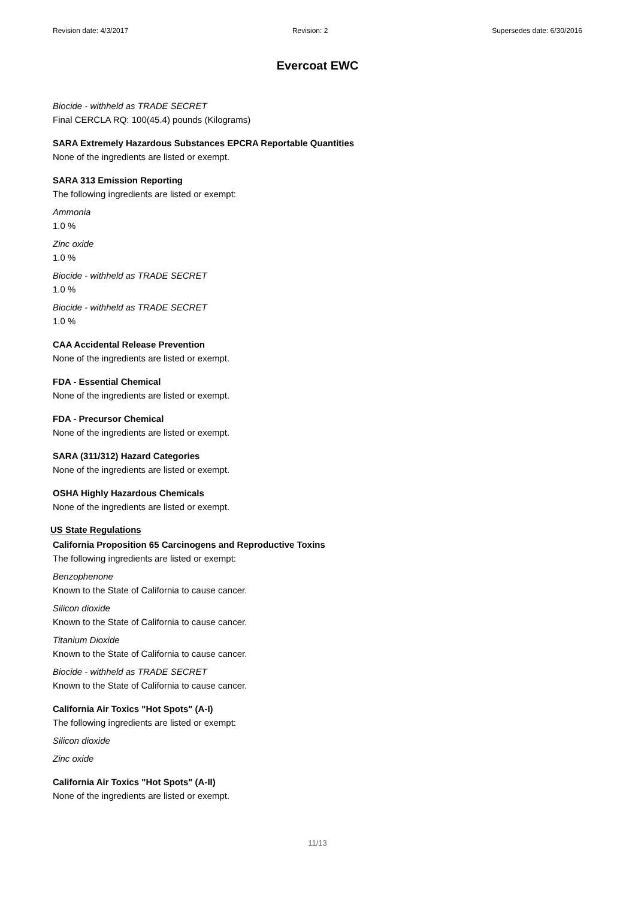Revision date: 4/3/2017 Revision: 2 Supersedes date: 6/30/2016
Evercoat EWC
Biocide - withheld as TRADE SECRET
Final CERCLA RQ: 100(45.4) pounds (Kilograms)
SARA Extremely Hazardous Substances EPCRA Reportable Quantities
None of the ingredients are listed or exempt.
SARA 313 Emission Reporting
The following ingredients are listed or exempt:
Ammonia
1.0 %
Zinc oxide
1.0 %
Biocide - withheld as TRADE SECRET
1.0 %
Biocide - withheld as TRADE SECRET
1.0 %
CAA Accidental Release Prevention
None of the ingredients are listed or exempt.
FDA - Essential Chemical
None of the ingredients are listed or exempt.
FDA - Precursor Chemical
None of the ingredients are listed or exempt.
SARA (311/312) Hazard Categories
None of the ingredients are listed or exempt.
OSHA Highly Hazardous Chemicals
None of the ingredients are listed or exempt.
US State Regulations
California Proposition 65 Carcinogens and Reproductive Toxins
The following ingredients are listed or exempt:
Benzophenone
Known to the State of California to cause cancer.
Silicon dioxide
Known to the State of California to cause cancer.
Titanium Dioxide
Known to the State of California to cause cancer.
Biocide - withheld as TRADE SECRET
Known to the State of California to cause cancer.
California Air Toxics "Hot Spots" (A-I)
The following ingredients are listed or exempt:
Silicon dioxide
Zinc oxide
California Air Toxics "Hot Spots" (A-II)
None of the ingredients are listed or exempt.
11/13